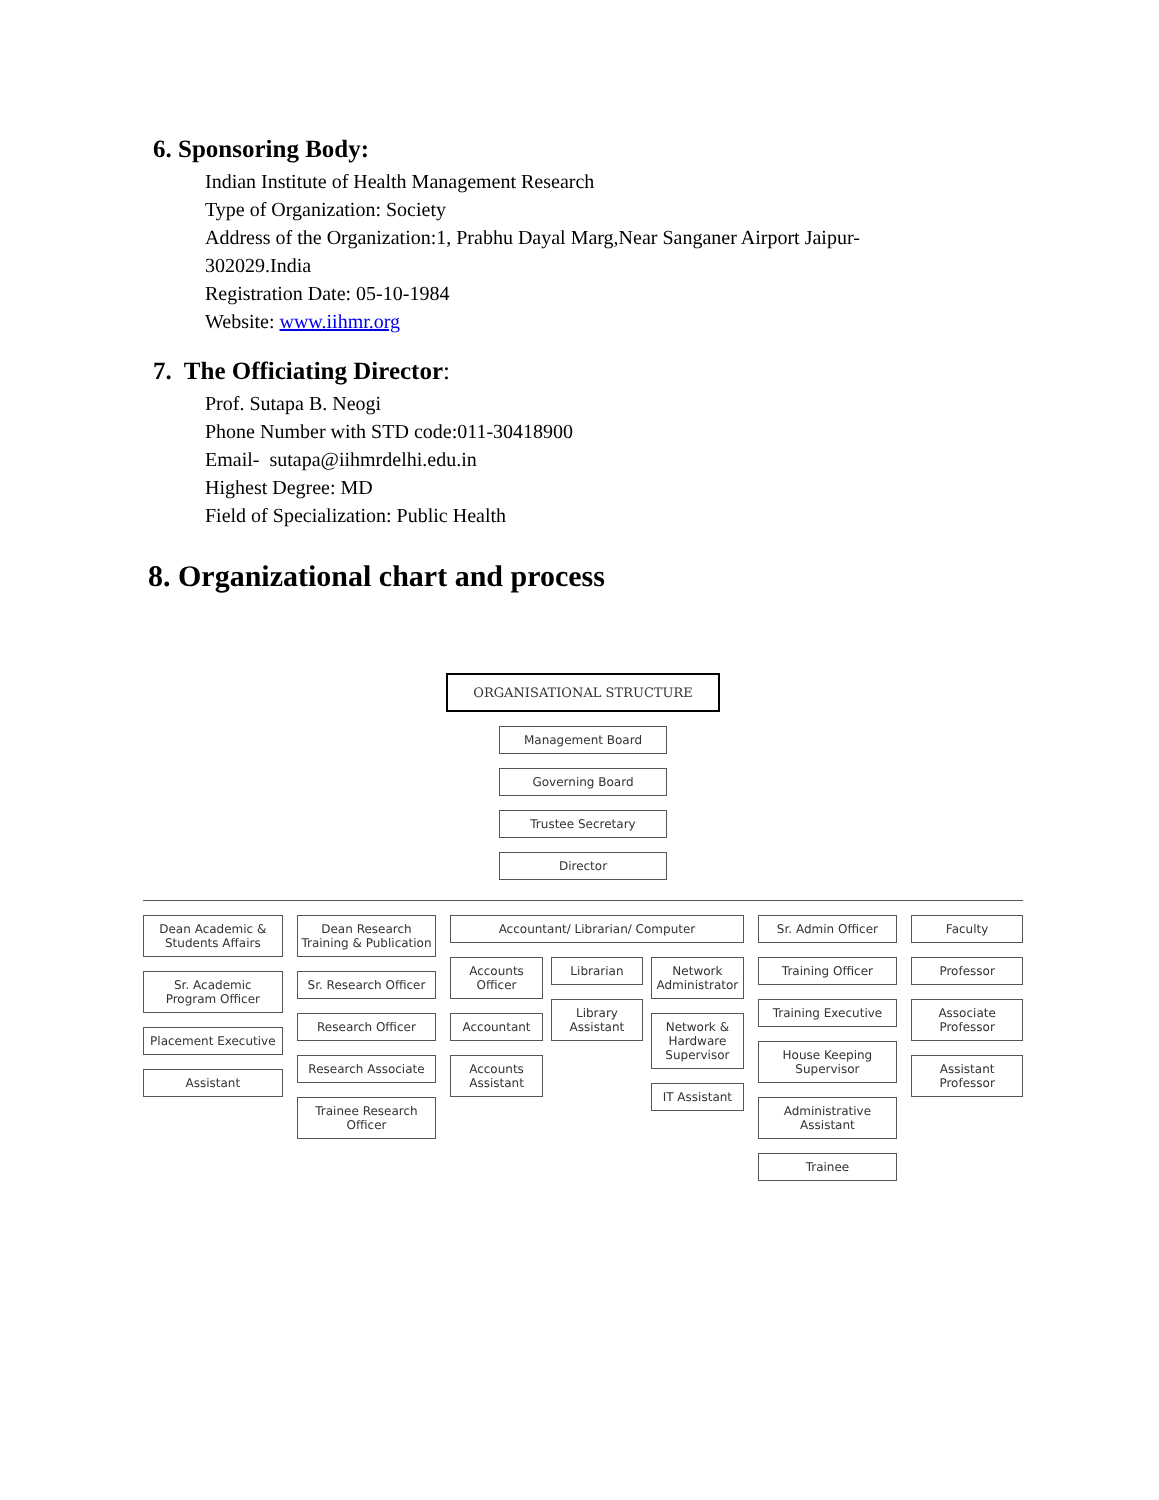6. Sponsoring Body:
Indian Institute of Health Management Research
Type of Organization: Society
Address of the Organization:1, Prabhu Dayal Marg,Near Sanganer Airport Jaipur-
302029.India
Registration Date: 05-10-1984
Website: www.iihmr.org
7. The Officiating Director:
Prof. Sutapa B. Neogi
Phone Number with STD code:011-30418900
Email- sutapa@iihmrdelhi.edu.in
Highest Degree: MD
Field of Specialization: Public Health
8. Organizational chart and process
ORGANISATIONAL STRUCTURE
Management Board
Governing Board
Trustee Secretary
Director
Dean Academic & Students Affairs
Sr. Academic Program Officer
Placement Executive
Assistant
Dean Research Training & Publication
Sr. Research Officer
Research Officer
Research Associate
Trainee Research Officer
Accountant/ Librarian/ Computer
Accounts Officer
Accountant
Accounts Assistant
Librarian
Library Assistant
Network Administrator
Network & Hardware Supervisor
IT Assistant
Sr. Admin Officer
Training Officer
Training Executive
House Keeping Supervisor
Administrative Assistant
Trainee
Faculty
Professor
Associate Professor
Assistant Professor